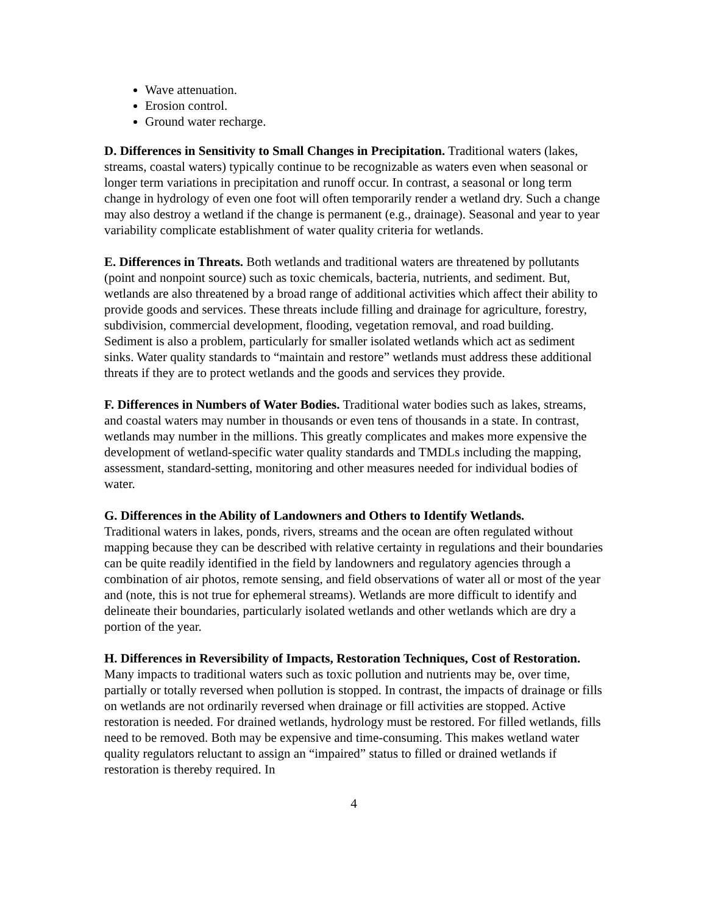Wave attenuation.
Erosion control.
Ground water recharge.
D. Differences in Sensitivity to Small Changes in Precipitation. Traditional waters (lakes, streams, coastal waters) typically continue to be recognizable as waters even when seasonal or longer term variations in precipitation and runoff occur. In contrast, a seasonal or long term change in hydrology of even one foot will often temporarily render a wetland dry. Such a change may also destroy a wetland if the change is permanent (e.g., drainage). Seasonal and year to year variability complicate establishment of water quality criteria for wetlands.
E. Differences in Threats. Both wetlands and traditional waters are threatened by pollutants (point and nonpoint source) such as toxic chemicals, bacteria, nutrients, and sediment. But, wetlands are also threatened by a broad range of additional activities which affect their ability to provide goods and services. These threats include filling and drainage for agriculture, forestry, subdivision, commercial development, flooding, vegetation removal, and road building. Sediment is also a problem, particularly for smaller isolated wetlands which act as sediment sinks. Water quality standards to “maintain and restore” wetlands must address these additional threats if they are to protect wetlands and the goods and services they provide.
F. Differences in Numbers of Water Bodies. Traditional water bodies such as lakes, streams, and coastal waters may number in thousands or even tens of thousands in a state. In contrast, wetlands may number in the millions. This greatly complicates and makes more expensive the development of wetland-specific water quality standards and TMDLs including the mapping, assessment, standard-setting, monitoring and other measures needed for individual bodies of water.
G. Differences in the Ability of Landowners and Others to Identify Wetlands.
Traditional waters in lakes, ponds, rivers, streams and the ocean are often regulated without mapping because they can be described with relative certainty in regulations and their boundaries can be quite readily identified in the field by landowners and regulatory agencies through a combination of air photos, remote sensing, and field observations of water all or most of the year and (note, this is not true for ephemeral streams). Wetlands are more difficult to identify and delineate their boundaries, particularly isolated wetlands and other wetlands which are dry a portion of the year.
H. Differences in Reversibility of Impacts, Restoration Techniques, Cost of Restoration. Many impacts to traditional waters such as toxic pollution and nutrients may be, over time, partially or totally reversed when pollution is stopped. In contrast, the impacts of drainage or fills on wetlands are not ordinarily reversed when drainage or fill activities are stopped. Active restoration is needed. For drained wetlands, hydrology must be restored. For filled wetlands, fills need to be removed. Both may be expensive and time-consuming. This makes wetland water quality regulators reluctant to assign an “impaired” status to filled or drained wetlands if restoration is thereby required. In
4